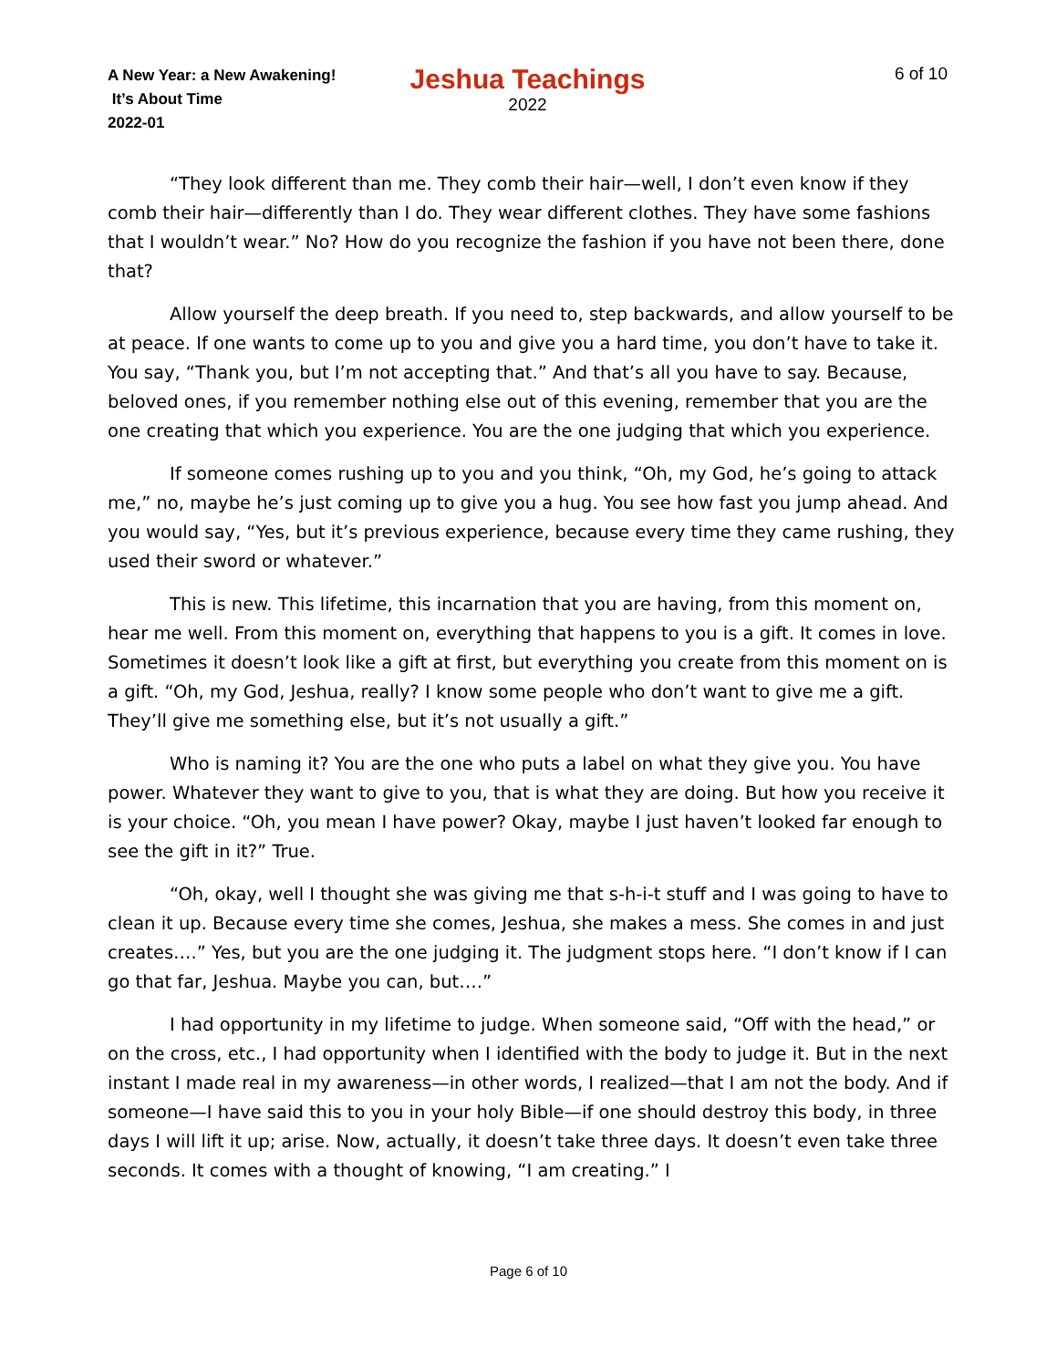A New Year: a New Awakening!
It’s About Time
2022-01
Jeshua Teachings
2022
6 of 10
“They look different than me. They comb their hair—well, I don’t even know if they comb their hair—differently than I do. They wear different clothes. They have some fashions that I wouldn’t wear.” No? How do you recognize the fashion if you have not been there, done that?
Allow yourself the deep breath. If you need to, step backwards, and allow yourself to be at peace. If one wants to come up to you and give you a hard time, you don’t have to take it. You say, “Thank you, but I’m not accepting that.” And that’s all you have to say. Because, beloved ones, if you remember nothing else out of this evening, remember that you are the one creating that which you experience. You are the one judging that which you experience.
If someone comes rushing up to you and you think, “Oh, my God, he’s going to attack me,” no, maybe he’s just coming up to give you a hug. You see how fast you jump ahead. And you would say, “Yes, but it’s previous experience, because every time they came rushing, they used their sword or whatever.”
This is new. This lifetime, this incarnation that you are having, from this moment on, hear me well. From this moment on, everything that happens to you is a gift. It comes in love. Sometimes it doesn’t look like a gift at first, but everything you create from this moment on is a gift. “Oh, my God, Jeshua, really? I know some people who don’t want to give me a gift. They’ll give me something else, but it’s not usually a gift.”
Who is naming it? You are the one who puts a label on what they give you. You have power. Whatever they want to give to you, that is what they are doing. But how you receive it is your choice. “Oh, you mean I have power? Okay, maybe I just haven’t looked far enough to see the gift in it?” True.
“Oh, okay, well I thought she was giving me that s-h-i-t stuff and I was going to have to clean it up. Because every time she comes, Jeshua, she makes a mess. She comes in and just creates….” Yes, but you are the one judging it. The judgment stops here. “I don’t know if I can go that far, Jeshua. Maybe you can, but….”
I had opportunity in my lifetime to judge. When someone said, “Off with the head,” or on the cross, etc., I had opportunity when I identified with the body to judge it. But in the next instant I made real in my awareness—in other words, I realized—that I am not the body. And if someone—I have said this to you in your holy Bible—if one should destroy this body, in three days I will lift it up; arise. Now, actually, it doesn’t take three days. It doesn’t even take three seconds. It comes with a thought of knowing, “I am creating.” I
Page 6 of 10